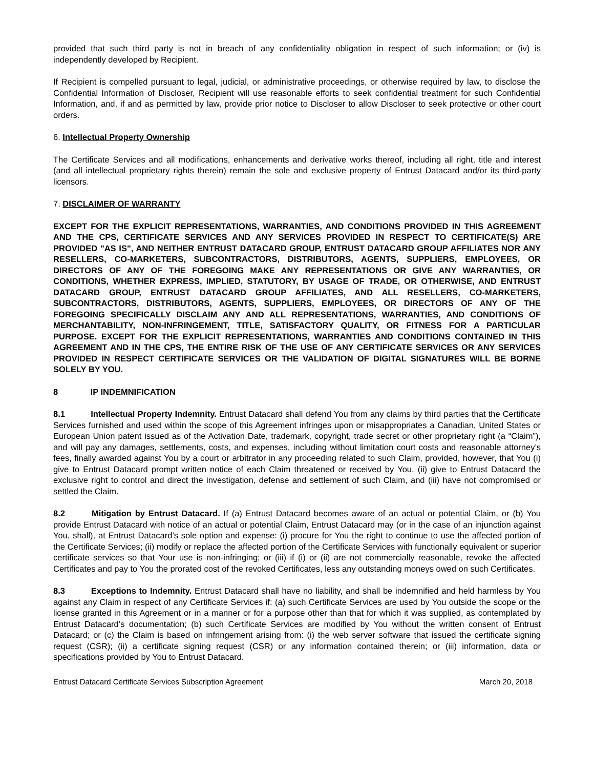provided that such third party is not in breach of any confidentiality obligation in respect of such information; or (iv) is independently developed by Recipient.
If Recipient is compelled pursuant to legal, judicial, or administrative proceedings, or otherwise required by law, to disclose the Confidential Information of Discloser, Recipient will use reasonable efforts to seek confidential treatment for such Confidential Information, and, if and as permitted by law, provide prior notice to Discloser to allow Discloser to seek protective or other court orders.
6. Intellectual Property Ownership
The Certificate Services and all modifications, enhancements and derivative works thereof, including all right, title and interest (and all intellectual proprietary rights therein) remain the sole and exclusive property of Entrust Datacard and/or its third-party licensors.
7. DISCLAIMER OF WARRANTY
EXCEPT FOR THE EXPLICIT REPRESENTATIONS, WARRANTIES, AND CONDITIONS PROVIDED IN THIS AGREEMENT AND THE CPS, CERTIFICATE SERVICES AND ANY SERVICES PROVIDED IN RESPECT TO CERTIFICATE(S) ARE PROVIDED "AS IS", AND NEITHER ENTRUST DATACARD GROUP, ENTRUST DATACARD GROUP AFFILIATES NOR ANY RESELLERS, CO-MARKETERS, SUBCONTRACTORS, DISTRIBUTORS, AGENTS, SUPPLIERS, EMPLOYEES, OR DIRECTORS OF ANY OF THE FOREGOING MAKE ANY REPRESENTATIONS OR GIVE ANY WARRANTIES, OR CONDITIONS, WHETHER EXPRESS, IMPLIED, STATUTORY, BY USAGE OF TRADE, OR OTHERWISE, AND ENTRUST DATACARD GROUP, ENTRUST DATACARD GROUP AFFILIATES, AND ALL RESELLERS, CO-MARKETERS, SUBCONTRACTORS, DISTRIBUTORS, AGENTS, SUPPLIERS, EMPLOYEES, OR DIRECTORS OF ANY OF THE FOREGOING SPECIFICALLY DISCLAIM ANY AND ALL REPRESENTATIONS, WARRANTIES, AND CONDITIONS OF MERCHANTABILITY, NON-INFRINGEMENT, TITLE, SATISFACTORY QUALITY, OR FITNESS FOR A PARTICULAR PURPOSE. EXCEPT FOR THE EXPLICIT REPRESENTATIONS, WARRANTIES AND CONDITIONS CONTAINED IN THIS AGREEMENT AND IN THE CPS, THE ENTIRE RISK OF THE USE OF ANY CERTIFICATE SERVICES OR ANY SERVICES PROVIDED IN RESPECT CERTIFICATE SERVICES OR THE VALIDATION OF DIGITAL SIGNATURES WILL BE BORNE SOLELY BY YOU.
8 IP INDEMNIFICATION
8.1 Intellectual Property Indemnity. Entrust Datacard shall defend You from any claims by third parties that the Certificate Services furnished and used within the scope of this Agreement infringes upon or misappropriates a Canadian, United States or European Union patent issued as of the Activation Date, trademark, copyright, trade secret or other proprietary right (a “Claim”), and will pay any damages, settlements, costs, and expenses, including without limitation court costs and reasonable attorney’s fees, finally awarded against You by a court or arbitrator in any proceeding related to such Claim, provided, however, that You (i) give to Entrust Datacard prompt written notice of each Claim threatened or received by You, (ii) give to Entrust Datacard the exclusive right to control and direct the investigation, defense and settlement of such Claim, and (iii) have not compromised or settled the Claim.
8.2 Mitigation by Entrust Datacard. If (a) Entrust Datacard becomes aware of an actual or potential Claim, or (b) You provide Entrust Datacard with notice of an actual or potential Claim, Entrust Datacard may (or in the case of an injunction against You, shall), at Entrust Datacard’s sole option and expense: (i) procure for You the right to continue to use the affected portion of the Certificate Services; (ii) modify or replace the affected portion of the Certificate Services with functionally equivalent or superior certificate services so that Your use is non-infringing; or (iii) if (i) or (ii) are not commercially reasonable, revoke the affected Certificates and pay to You the prorated cost of the revoked Certificates, less any outstanding moneys owed on such Certificates.
8.3 Exceptions to Indemnity. Entrust Datacard shall have no liability, and shall be indemnified and held harmless by You against any Claim in respect of any Certificate Services if: (a) such Certificate Services are used by You outside the scope or the license granted in this Agreement or in a manner or for a purpose other than that for which it was supplied, as contemplated by Entrust Datacard’s documentation; (b) such Certificate Services are modified by You without the written consent of Entrust Datacard; or (c) the Claim is based on infringement arising from: (i) the web server software that issued the certificate signing request (CSR); (ii) a certificate signing request (CSR) or any information contained therein; or (iii) information, data or specifications provided by You to Entrust Datacard.
Entrust Datacard Certificate Services Subscription Agreement March 20, 2018